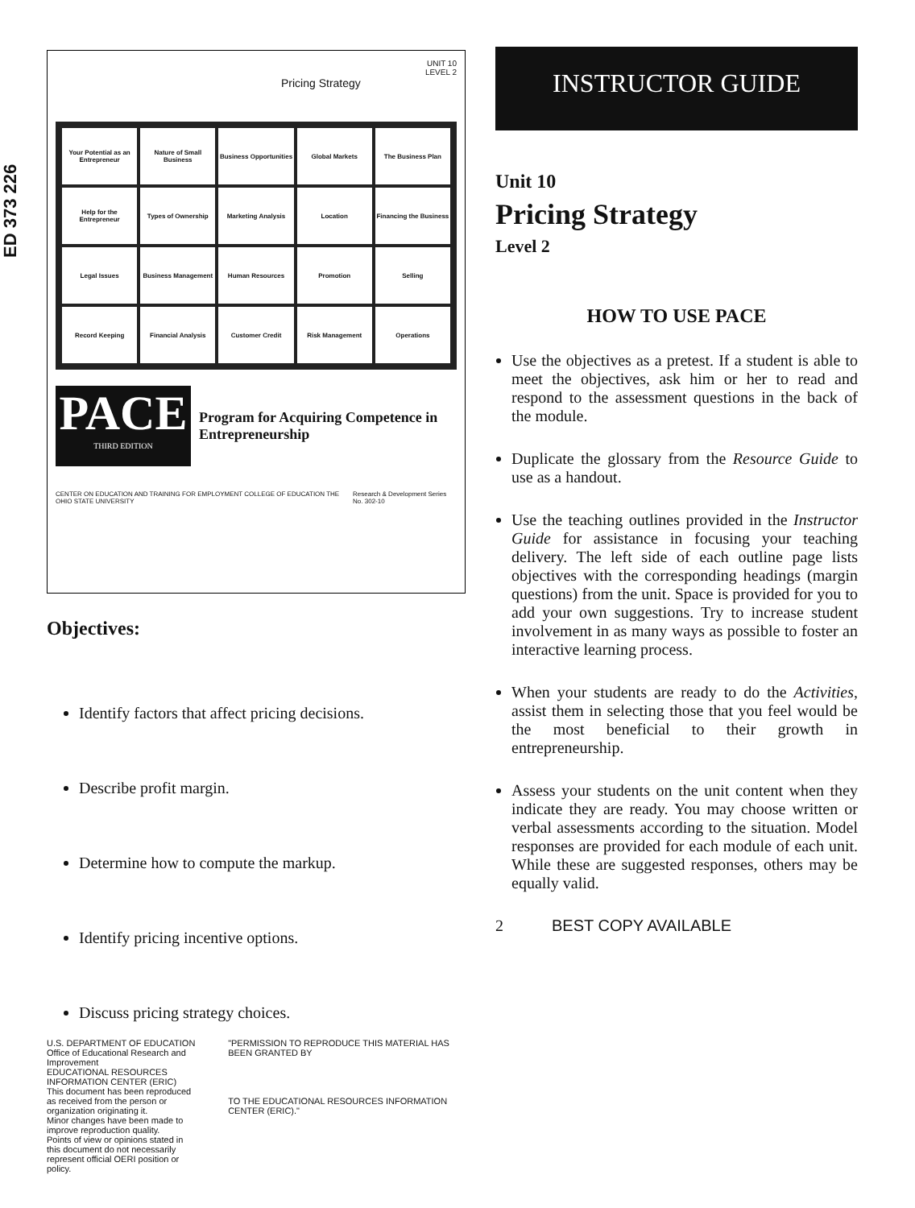ED 373 226
UNIT 10
LEVEL 2
Pricing Strategy
Your Potential as an Entrepreneur
Nature of Small Business
Business Opportunities
Global Markets
The Business Plan
Help for the Entrepreneur
Types of Ownership
Marketing Analysis
Location
Financing the Business
Legal Issues
Business Management
Human Resources
Promotion
Selling
Record Keeping
Financial Analysis
Customer Credit
Risk Management
Operations
PACE
THIRD EDITION
Program for Acquiring Competence in Entrepreneurship
CENTER ON EDUCATION AND TRAINING FOR EMPLOYMENT COLLEGE OF EDUCATION THE OHIO STATE UNIVERSITY Research & Development Series No. 302-10
Objectives:
Identify factors that affect pricing decisions.
Describe profit margin.
Determine how to compute the markup.
Identify pricing incentive options.
Discuss pricing strategy choices.
U.S. DEPARTMENT OF EDUCATION
Office of Educational Research and Improvement
EDUCATIONAL RESOURCES INFORMATION CENTER (ERIC)
This document has been reproduced as received from the person or organization originating it.
Minor changes have been made to improve reproduction quality.
Points of view or opinions stated in this document do not necessarily represent official OERI position or policy.
"PERMISSION TO REPRODUCE THIS MATERIAL HAS BEEN GRANTED BY
TO THE EDUCATIONAL RESOURCES INFORMATION CENTER (ERIC)."
INSTRUCTOR GUIDE
Unit 10
Pricing Strategy
Level 2
HOW TO USE PACE
Use the objectives as a pretest. If a student is able to meet the objectives, ask him or her to read and respond to the assessment questions in the back of the module.
Duplicate the glossary from the Resource Guide to use as a handout.
Use the teaching outlines provided in the Instructor Guide for assistance in focusing your teaching delivery. The left side of each outline page lists objectives with the corresponding headings (margin questions) from the unit. Space is provided for you to add your own suggestions. Try to increase student involvement in as many ways as possible to foster an interactive learning process.
When your students are ready to do the Activities, assist them in selecting those that you feel would be the most beneficial to their growth in entrepreneurship.
Assess your students on the unit content when they indicate they are ready. You may choose written or verbal assessments according to the situation. Model responses are provided for each module of each unit. While these are suggested responses, others may be equally valid.
2 BEST COPY AVAILABLE